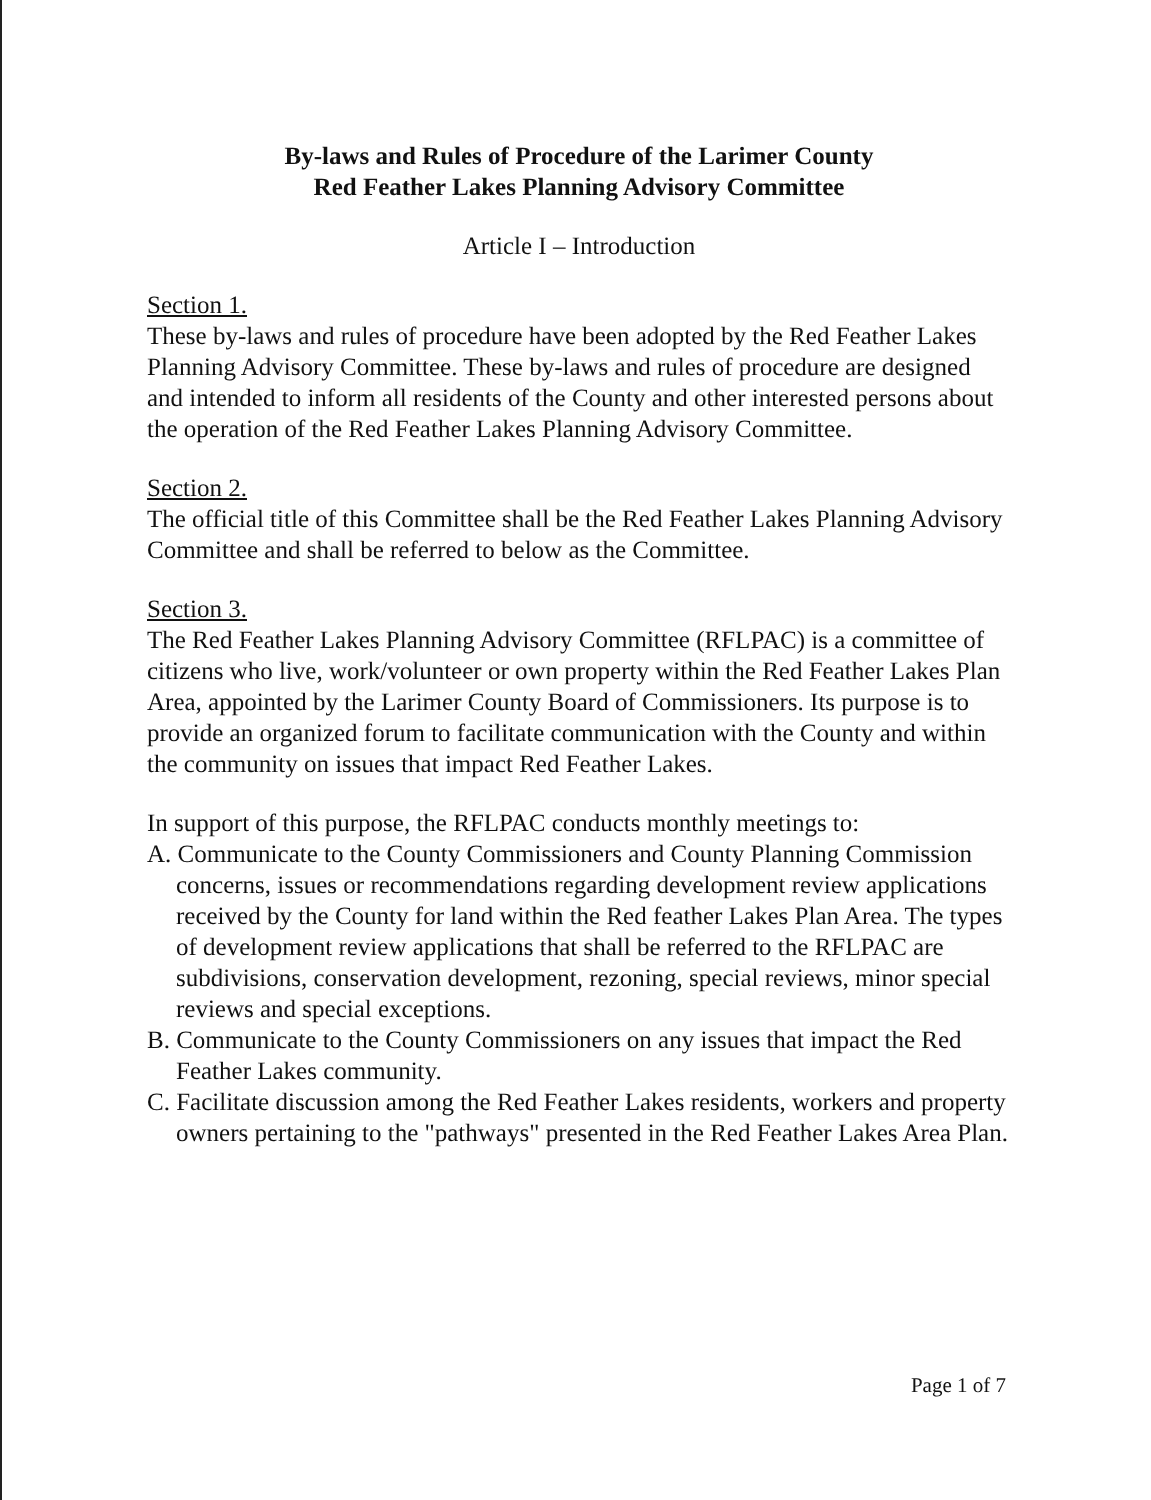By-laws and Rules of Procedure of the Larimer County
Red Feather Lakes Planning Advisory Committee
Article I – Introduction
Section 1.
These by-laws and rules of procedure have been adopted by the Red Feather Lakes Planning Advisory Committee. These by-laws and rules of procedure are designed and intended to inform all residents of the County and other interested persons about the operation of the Red Feather Lakes Planning Advisory Committee.
Section 2.
The official title of this Committee shall be the Red Feather Lakes Planning Advisory Committee and shall be referred to below as the Committee.
Section 3.
The Red Feather Lakes Planning Advisory Committee (RFLPAC) is a committee of citizens who live, work/volunteer or own property within the Red Feather Lakes Plan Area, appointed by the Larimer County Board of Commissioners. Its purpose is to provide an organized forum to facilitate communication with the County and within the community on issues that impact Red Feather Lakes.
In support of this purpose, the RFLPAC conducts monthly meetings to:
A. Communicate to the County Commissioners and County Planning Commission concerns, issues or recommendations regarding development review applications received by the County for land within the Red feather Lakes Plan Area. The types of development review applications that shall be referred to the RFLPAC are subdivisions, conservation development, rezoning, special reviews, minor special reviews and special exceptions.
B. Communicate to the County Commissioners on any issues that impact the Red Feather Lakes community.
C. Facilitate discussion among the Red Feather Lakes residents, workers and property owners pertaining to the "pathways" presented in the Red Feather Lakes Area Plan.
Page 1 of 7